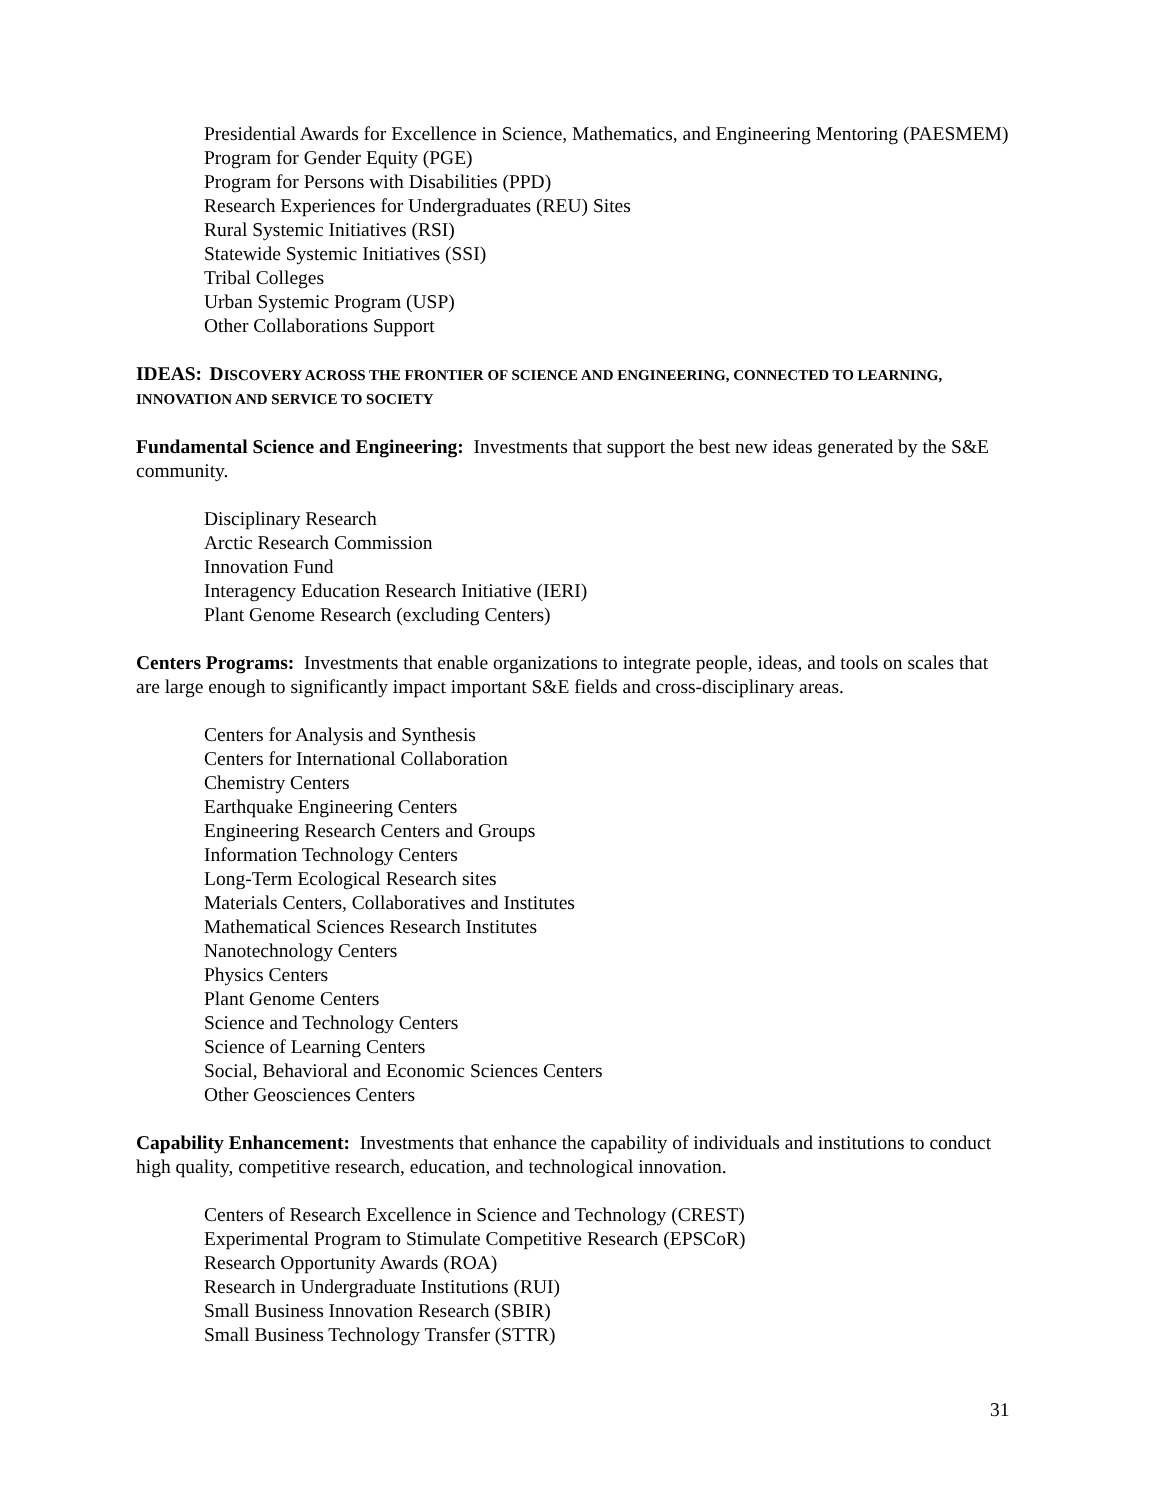Presidential Awards for Excellence in Science, Mathematics, and Engineering Mentoring (PAESMEM)
Program for Gender Equity (PGE)
Program for Persons with Disabilities (PPD)
Research Experiences for Undergraduates (REU) Sites
Rural Systemic Initiatives (RSI)
Statewide Systemic Initiatives (SSI)
Tribal Colleges
Urban Systemic Program (USP)
Other Collaborations Support
IDEAS: DISCOVERY ACROSS THE FRONTIER OF SCIENCE AND ENGINEERING, CONNECTED TO LEARNING, INNOVATION AND SERVICE TO SOCIETY
Fundamental Science and Engineering: Investments that support the best new ideas generated by the S&E community.
Disciplinary Research
Arctic Research Commission
Innovation Fund
Interagency Education Research Initiative (IERI)
Plant Genome Research (excluding Centers)
Centers Programs: Investments that enable organizations to integrate people, ideas, and tools on scales that are large enough to significantly impact important S&E fields and cross-disciplinary areas.
Centers for Analysis and Synthesis
Centers for International Collaboration
Chemistry Centers
Earthquake Engineering Centers
Engineering Research Centers and Groups
Information Technology Centers
Long-Term Ecological Research sites
Materials Centers, Collaboratives and Institutes
Mathematical Sciences Research Institutes
Nanotechnology Centers
Physics Centers
Plant Genome Centers
Science and Technology Centers
Science of Learning Centers
Social, Behavioral and Economic Sciences Centers
Other Geosciences Centers
Capability Enhancement: Investments that enhance the capability of individuals and institutions to conduct high quality, competitive research, education, and technological innovation.
Centers of Research Excellence in Science and Technology (CREST)
Experimental Program to Stimulate Competitive Research (EPSCoR)
Research Opportunity Awards (ROA)
Research in Undergraduate Institutions (RUI)
Small Business Innovation Research (SBIR)
Small Business Technology Transfer (STTR)
31